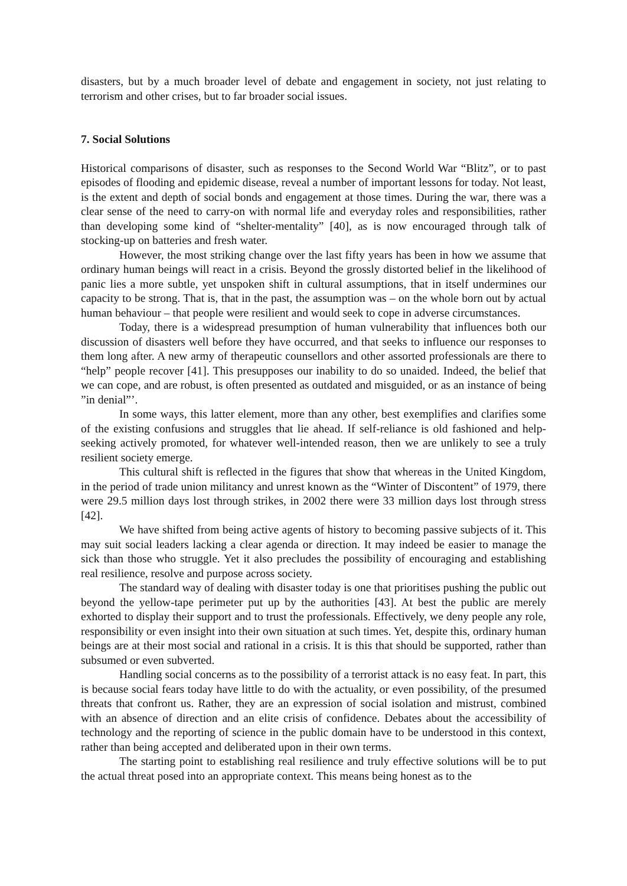disasters, but by a much broader level of debate and engagement in society, not just relating to terrorism and other crises, but to far broader social issues.
7. Social Solutions
Historical comparisons of disaster, such as responses to the Second World War “Blitz”, or to past episodes of flooding and epidemic disease, reveal a number of important lessons for today. Not least, is the extent and depth of social bonds and engagement at those times. During the war, there was a clear sense of the need to carry-on with normal life and everyday roles and responsibilities, rather than developing some kind of “shelter-mentality” [40], as is now encouraged through talk of stocking-up on batteries and fresh water.
However, the most striking change over the last fifty years has been in how we assume that ordinary human beings will react in a crisis. Beyond the grossly distorted belief in the likelihood of panic lies a more subtle, yet unspoken shift in cultural assumptions, that in itself undermines our capacity to be strong. That is, that in the past, the assumption was – on the whole born out by actual human behaviour – that people were resilient and would seek to cope in adverse circumstances.
Today, there is a widespread presumption of human vulnerability that influences both our discussion of disasters well before they have occurred, and that seeks to influence our responses to them long after. A new army of therapeutic counsellors and other assorted professionals are there to “help” people recover [41]. This presupposes our inability to do so unaided. Indeed, the belief that we can cope, and are robust, is often presented as outdated and misguided, or as an instance of being ”in denial”’.
In some ways, this latter element, more than any other, best exemplifies and clarifies some of the existing confusions and struggles that lie ahead. If self-reliance is old fashioned and help-seeking actively promoted, for whatever well-intended reason, then we are unlikely to see a truly resilient society emerge.
This cultural shift is reflected in the figures that show that whereas in the United Kingdom, in the period of trade union militancy and unrest known as the “Winter of Discontent” of 1979, there were 29.5 million days lost through strikes, in 2002 there were 33 million days lost through stress [42].
We have shifted from being active agents of history to becoming passive subjects of it. This may suit social leaders lacking a clear agenda or direction. It may indeed be easier to manage the sick than those who struggle. Yet it also precludes the possibility of encouraging and establishing real resilience, resolve and purpose across society.
The standard way of dealing with disaster today is one that prioritises pushing the public out beyond the yellow-tape perimeter put up by the authorities [43]. At best the public are merely exhorted to display their support and to trust the professionals. Effectively, we deny people any role, responsibility or even insight into their own situation at such times. Yet, despite this, ordinary human beings are at their most social and rational in a crisis. It is this that should be supported, rather than subsumed or even subverted.
Handling social concerns as to the possibility of a terrorist attack is no easy feat. In part, this is because social fears today have little to do with the actuality, or even possibility, of the presumed threats that confront us. Rather, they are an expression of social isolation and mistrust, combined with an absence of direction and an elite crisis of confidence. Debates about the accessibility of technology and the reporting of science in the public domain have to be understood in this context, rather than being accepted and deliberated upon in their own terms.
The starting point to establishing real resilience and truly effective solutions will be to put the actual threat posed into an appropriate context. This means being honest as to the